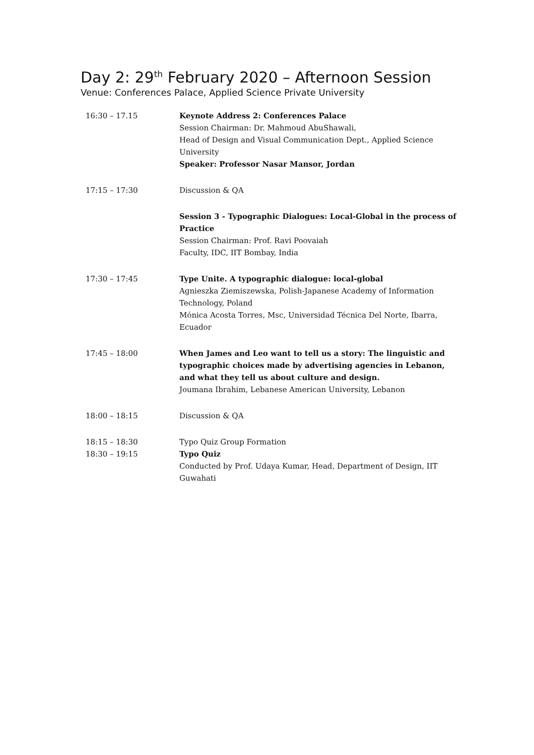Day 2: 29<sup>th</sup> February 2020 – Afternoon Session
Venue: Conferences Palace, Applied Science Private University
| 16:30 – 17.15 | Keynote Address 2: Conferences Palace Session Chairman: Dr. Mahmoud AbuShawali, Head of Design and Visual Communication Dept., Applied Science University Speaker: Professor Nasar Mansor, Jordan |
| 17:15 – 17:30 | Discussion & QA |
| | Session 3 - Typographic Dialogues: Local-Global in the process of Practice Session Chairman: Prof. Ravi Poovaiah Faculty, IDC, IIT Bombay, India |
| 17:30 – 17:45 | Type Unite. A typographic dialogue: local-global Agnieszka Ziemiszewska, Polish-Japanese Academy of Information Technology, Poland Mónica Acosta Torres, Msc, Universidad Técnica Del Norte, Ibarra, Ecuador |
| 17:45 – 18:00 | When James and Leo want to tell us a story: The linguistic and typographic choices made by advertising agencies in Lebanon, and what they tell us about culture and design. Joumana Ibrahim, Lebanese American University, Lebanon |
| 18:00 – 18:15 | Discussion & QA |
| 18:15 – 18:30 18:30 – 19:15 | Typo Quiz Group Formation Typo Quiz Conducted by Prof. Udaya Kumar, Head, Department of Design, IIT Guwahati |